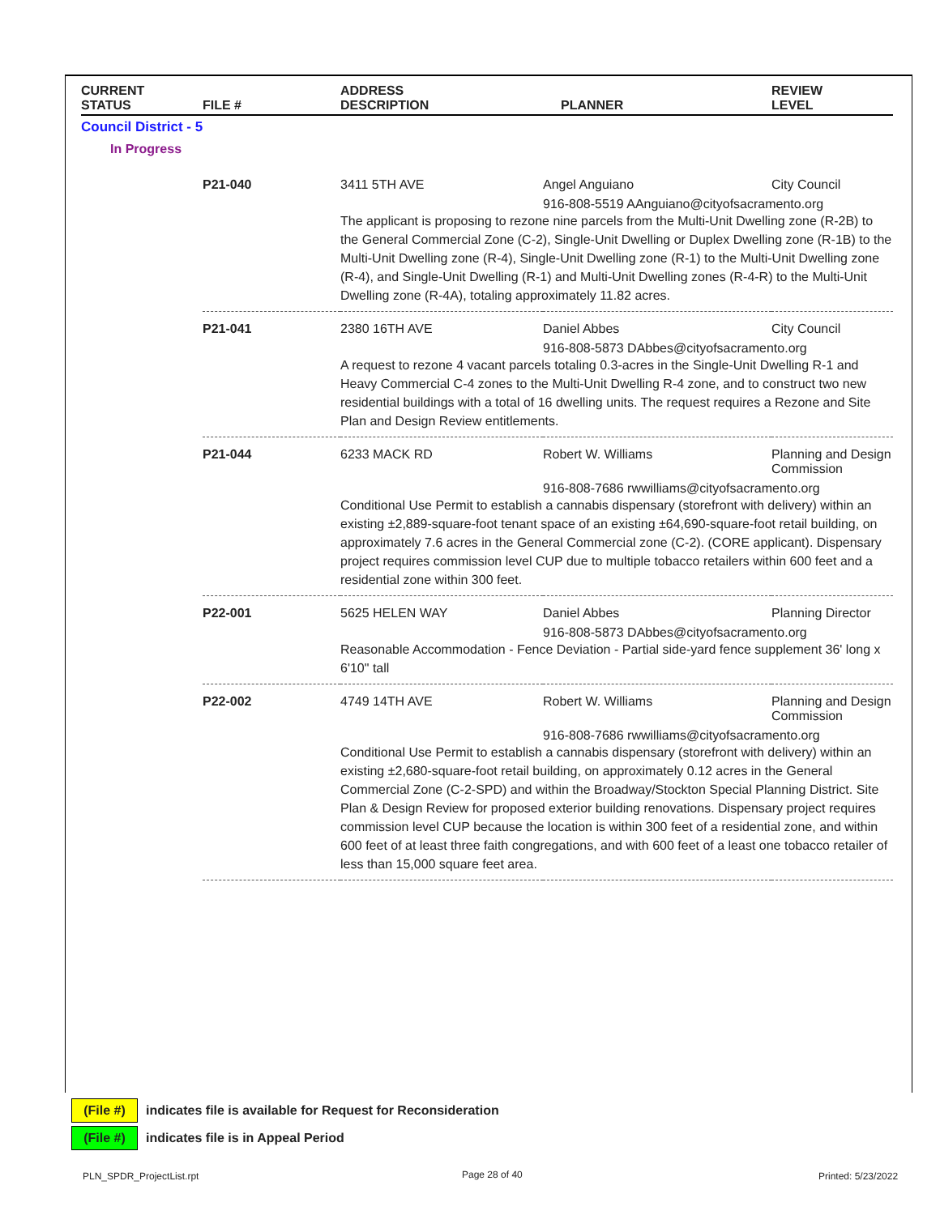| CURRENT STATUS | FILE # | ADDRESS DESCRIPTION | PLANNER | REVIEW LEVEL |
| --- | --- | --- | --- | --- |
| Council District - 5 | | | | |
| In Progress | | | | |
| | P21-040 | 3411 5TH AVE | Angel Anguiano | City Council |
| | | | 916-808-5519 AAnguiano@cityofsacramento.org | |
| | | The applicant is proposing to rezone nine parcels from the Multi-Unit Dwelling zone (R-2B) to the General Commercial Zone (C-2), Single-Unit Dwelling or Duplex Dwelling zone (R-1B) to the Multi-Unit Dwelling zone (R-4), Single-Unit Dwelling zone (R-1) to the Multi-Unit Dwelling zone (R-4), and Single-Unit Dwelling (R-1) and Multi-Unit Dwelling zones (R-4-R) to the Multi-Unit Dwelling zone (R-4A), totaling approximately 11.82 acres. | | |
| | P21-041 | 2380 16TH AVE | Daniel Abbes | City Council |
| | | | 916-808-5873 DAbbes@cityofsacramento.org | |
| | | A request to rezone 4 vacant parcels totaling 0.3-acres in the Single-Unit Dwelling R-1 and Heavy Commercial C-4 zones to the Multi-Unit Dwelling R-4 zone, and to construct two new residential buildings with a total of 16 dwelling units. The request requires a Rezone and Site Plan and Design Review entitlements. | | |
| | P21-044 | 6233 MACK RD | Robert W. Williams | Planning and Design Commission |
| | | | 916-808-7686 rwwilliams@cityofsacramento.org | |
| | | Conditional Use Permit to establish a cannabis dispensary (storefront with delivery) within an existing ±2,889-square-foot tenant space of an existing ±64,690-square-foot retail building, on approximately 7.6 acres in the General Commercial zone (C-2). (CORE applicant). Dispensary project requires commission level CUP due to multiple tobacco retailers within 600 feet and a residential zone within 300 feet. | | |
| | P22-001 | 5625 HELEN WAY | Daniel Abbes | Planning Director |
| | | | 916-808-5873 DAbbes@cityofsacramento.org | |
| | | Reasonable Accommodation - Fence Deviation - Partial side-yard fence supplement 36' long x 6'10" tall | | |
| | P22-002 | 4749 14TH AVE | Robert W. Williams | Planning and Design Commission |
| | | | 916-808-7686 rwwilliams@cityofsacramento.org | |
| | | Conditional Use Permit to establish a cannabis dispensary (storefront with delivery) within an existing ±2,680-square-foot retail building, on approximately 0.12 acres in the General Commercial Zone (C-2-SPD) and within the Broadway/Stockton Special Planning District. Site Plan & Design Review for proposed exterior building renovations. Dispensary project requires commission level CUP because the location is within 300 feet of a residential zone, and within 600 feet of at least three faith congregations, and with 600 feet of a least one tobacco retailer of less than 15,000 square feet area. | | |
(File #)
indicates file is available for Request for Reconsideration
(File #)
indicates file is in Appeal Period
PLN_SPDR_ProjectList.rpt Page 28 of 40 Printed: 5/23/2022